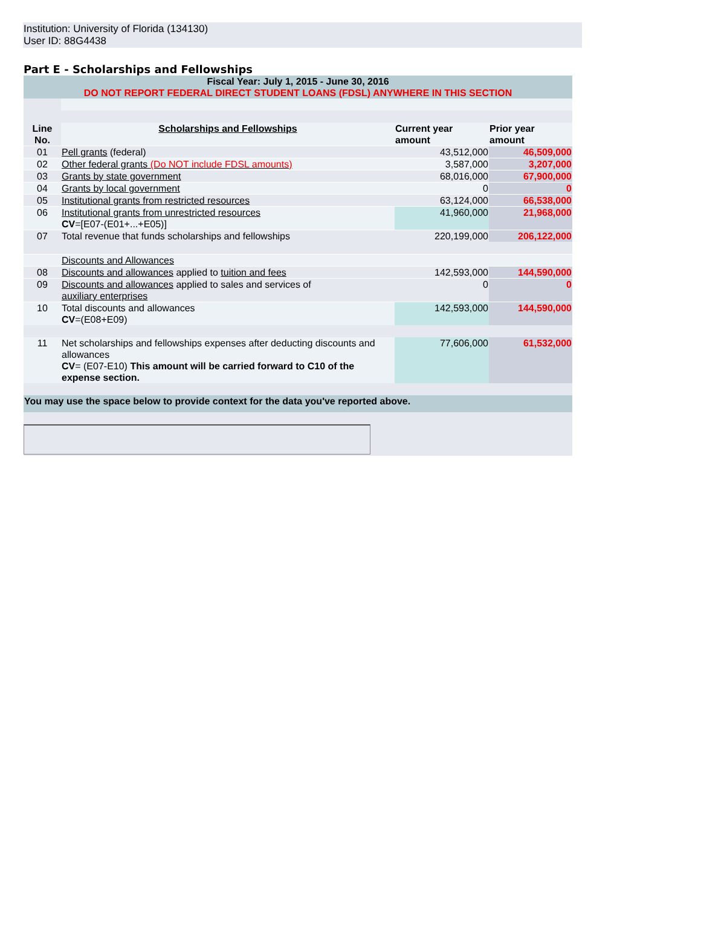Institution: University of Florida (134130)
User ID: 88G4438
Part E - Scholarships and Fellowships
| Fiscal Year: July 1, 2015 - June 30, 2016 DO NOT REPORT FEDERAL DIRECT STUDENT LOANS (FDSL) ANYWHERE IN THIS SECTION | | | |
| Line No. | Scholarships and Fellowships | Current year amount | Prior year amount |
| 01 | Pell grants (federal) | 43,512,000 | 46,509,000 |
| 02 | Other federal grants (Do NOT include FDSL amounts) | 3,587,000 | 3,207,000 |
| 03 | Grants by state government | 68,016,000 | 67,900,000 |
| 04 | Grants by local government | 0 | 0 |
| 05 | Institutional grants from restricted resources | 63,124,000 | 66,538,000 |
| 06 | Institutional grants from unrestricted resources CV =[E07-(E01+...+E05)] | 41,960,000 | 21,968,000 |
| 07 | Total revenue that funds scholarships and fellowships | 220,199,000 | 206,122,000 |
| | Discounts and Allowances | | |
| 08 | Discounts and allowances applied to tuition and fees | 142,593,000 | 144,590,000 |
| 09 | Discounts and allowances applied to sales and services of auxiliary enterprises | 0 | 0 |
| 10 | Total discounts and allowances CV =(E08+E09) | 142,593,000 | 144,590,000 |
| 11 | Net scholarships and fellowships expenses after deducting discounts and allowances CV = (E07-E10) This amount will be carried forward to C10 of the expense section. | 77,606,000 | 61,532,000 |
| You may use the space below to provide context for the data you've reported above. | | | |